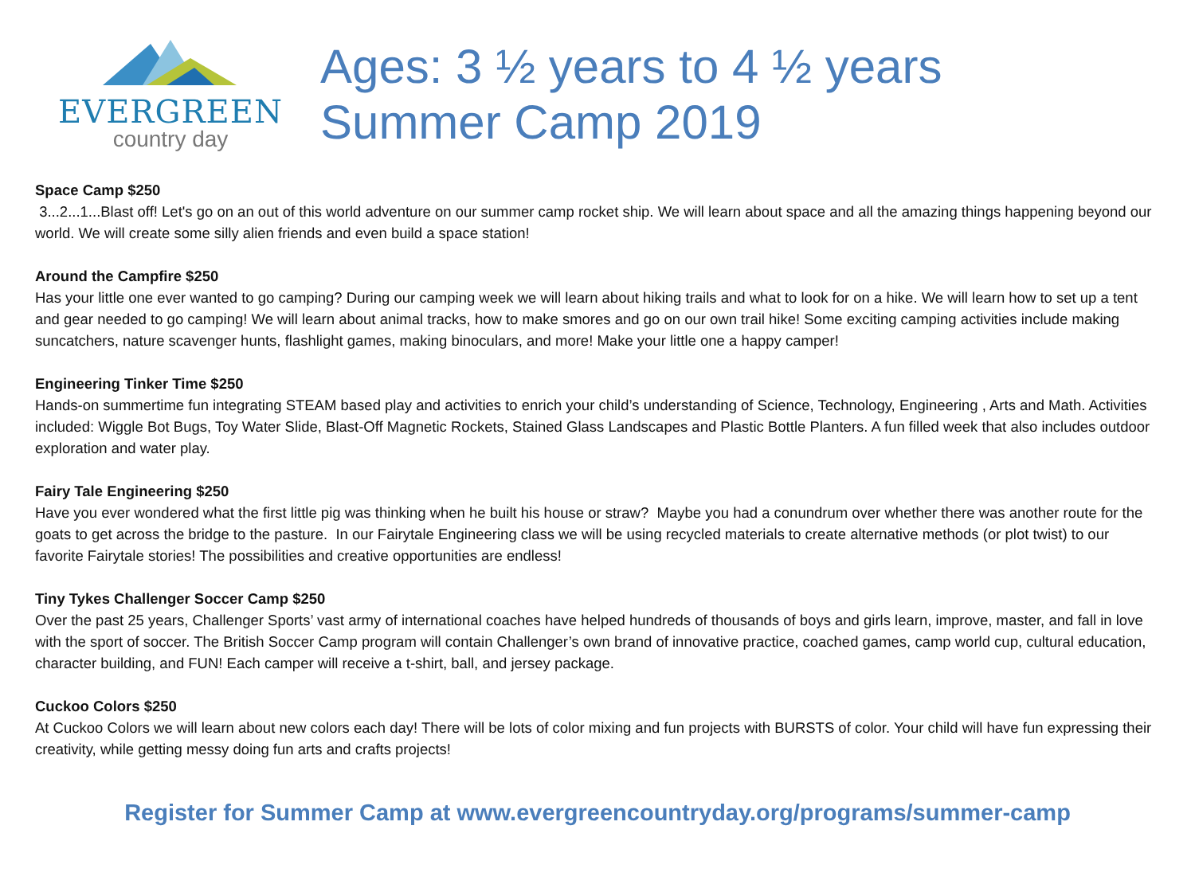EVERGREEN
country day
Ages: 3 ½ years to 4 ½ years
Summer Camp 2019
Space Camp $250
3...2...1...Blast off! Let's go on an out of this world adventure on our summer camp rocket ship. We will learn about space and all the amazing things happening beyond our world. We will create some silly alien friends and even build a space station!
Around the Campfire $250
Has your little one ever wanted to go camping? During our camping week we will learn about hiking trails and what to look for on a hike. We will learn how to set up a tent and gear needed to go camping! We will learn about animal tracks, how to make smores and go on our own trail hike! Some exciting camping activities include making suncatchers, nature scavenger hunts, flashlight games, making binoculars, and more! Make your little one a happy camper!
Engineering Tinker Time $250
Hands-on summertime fun integrating STEAM based play and activities to enrich your child’s understanding of Science, Technology, Engineering , Arts and Math. Activities included: Wiggle Bot Bugs, Toy Water Slide, Blast-Off Magnetic Rockets, Stained Glass Landscapes and Plastic Bottle Planters. A fun filled week that also includes outdoor exploration and water play.
Fairy Tale Engineering $250
Have you ever wondered what the first little pig was thinking when he built his house or straw? Maybe you had a conundrum over whether there was another route for the goats to get across the bridge to the pasture. In our Fairytale Engineering class we will be using recycled materials to create alternative methods (or plot twist) to our favorite Fairytale stories! The possibilities and creative opportunities are endless!
Tiny Tykes Challenger Soccer Camp $250
Over the past 25 years, Challenger Sports’ vast army of international coaches have helped hundreds of thousands of boys and girls learn, improve, master, and fall in love with the sport of soccer. The British Soccer Camp program will contain Challenger’s own brand of innovative practice, coached games, camp world cup, cultural education, character building, and FUN! Each camper will receive a t-shirt, ball, and jersey package.
Cuckoo Colors $250
At Cuckoo Colors we will learn about new colors each day! There will be lots of color mixing and fun projects with BURSTS of color. Your child will have fun expressing their creativity, while getting messy doing fun arts and crafts projects!
Register for Summer Camp at www.evergreencountryday.org/programs/summer-camp